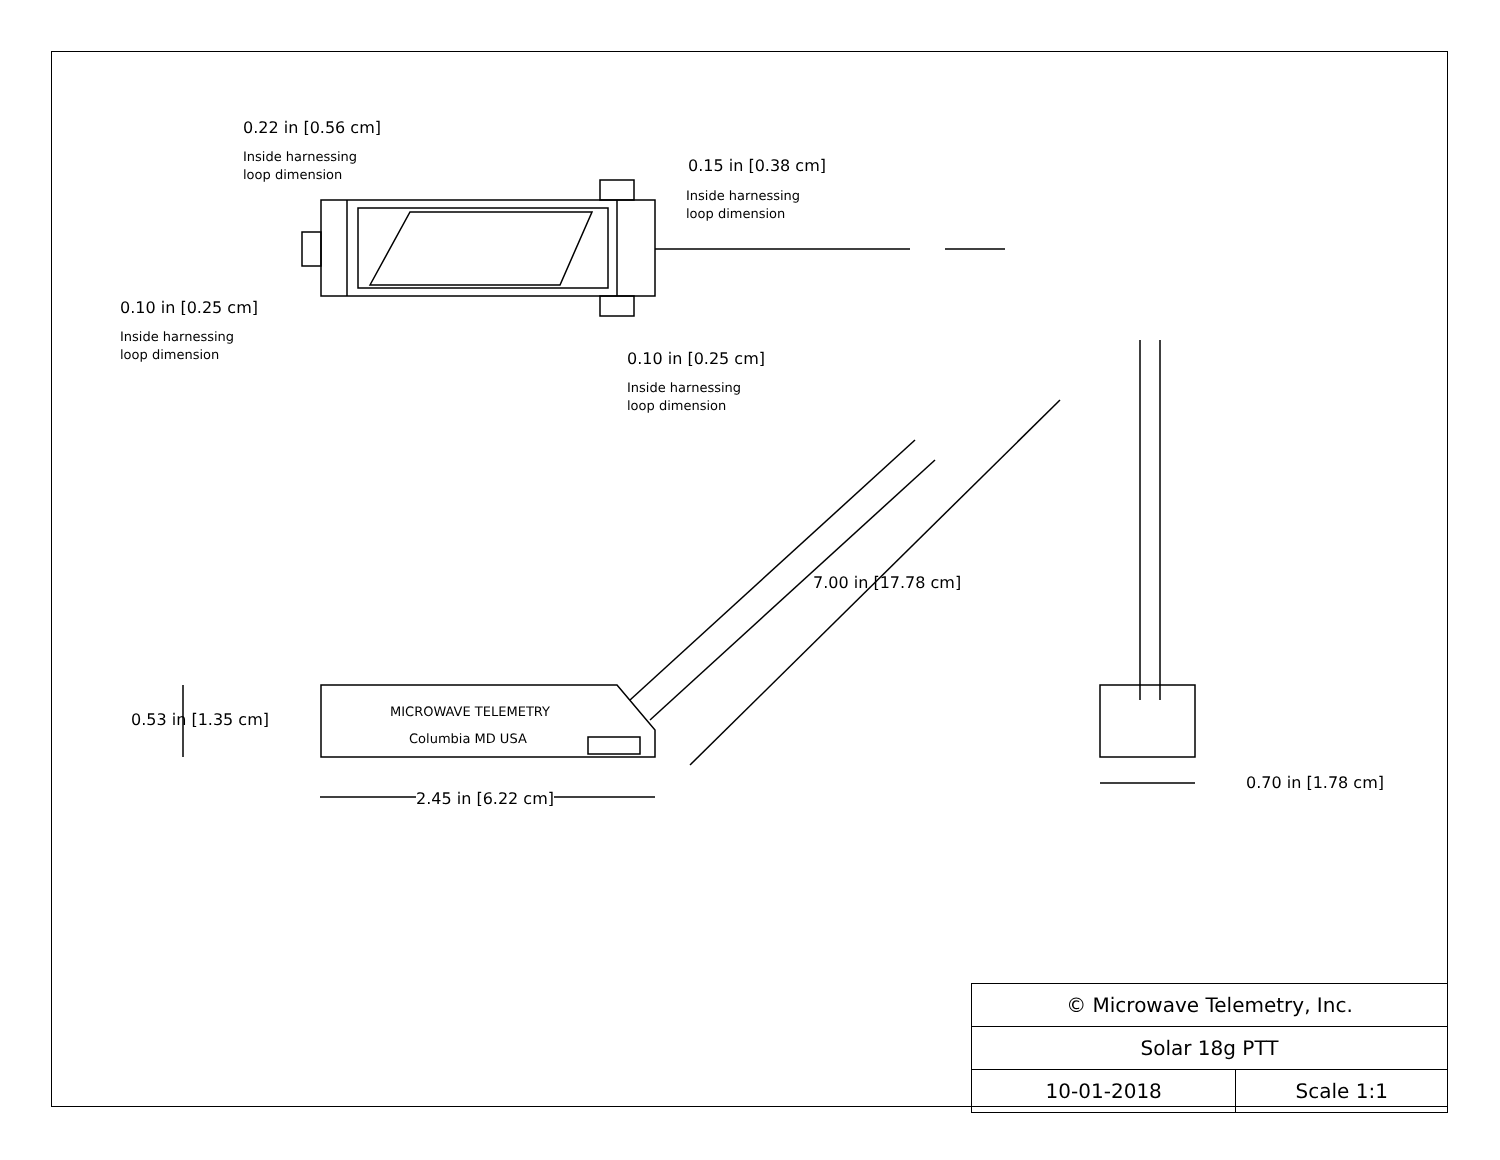0.22 in [0.56 cm]
Inside harnessing
loop dimension
0.15 in [0.38 cm]
Inside harnessing
loop dimension
0.10 in [0.25 cm]
Inside harnessing
loop dimension
0.10 in [0.25 cm]
Inside harnessing
loop dimension
7.00 in [17.78 cm]
0.53 in [1.35 cm] MICROWAVE TELEMETRY
Columbia MD USA
2.45 in [6.22 cm]
0.70 in [1.78 cm]
| © Microwave Telemetry, Inc. | |
| Solar 18g PTT | |
| 10-01-2018 | Scale 1:1 |